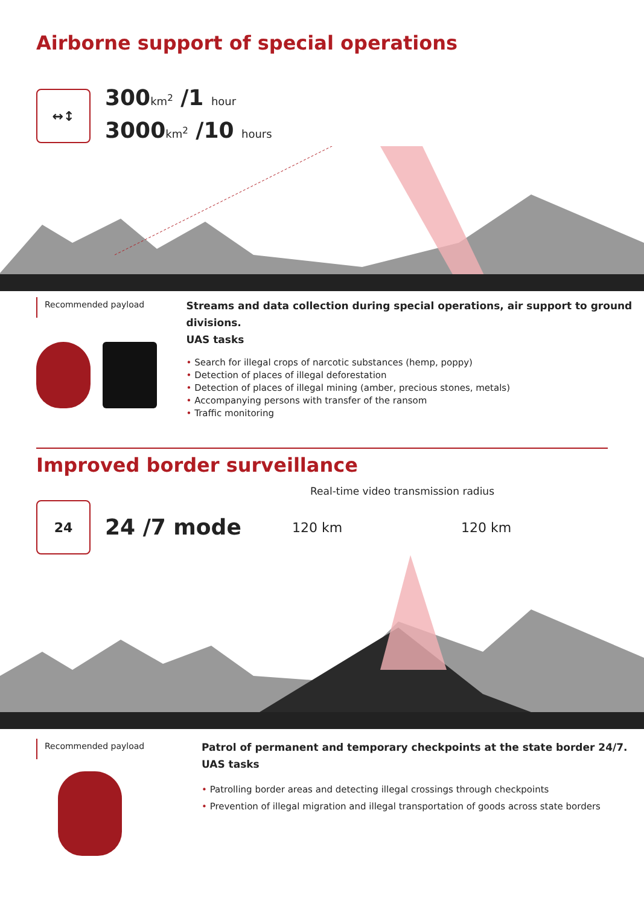Airborne support of special operations
↔↕
300km<sup>2</sup> /1 hour
3000km<sup>2</sup> /10 hours
Recommended payload
Streams and data collection during special operations, air support to ground divisions.
UAS tasks
• Search for illegal crops of narcotic substances (hemp, poppy)
• Detection of places of illegal deforestation
• Detection of places of illegal mining (amber, precious stones, metals)
• Accompanying persons with transfer of the ransom
• Traffic monitoring
Improved border surveillance
Real-time video transmission radius
24
24 /7 mode
120 km 120 km
Recommended payload
Patrol of permanent and temporary checkpoints at the state border 24/7.
UAS tasks
• Patrolling border areas and detecting illegal crossings through checkpoints
• Prevention of illegal migration and illegal transportation of goods across state borders